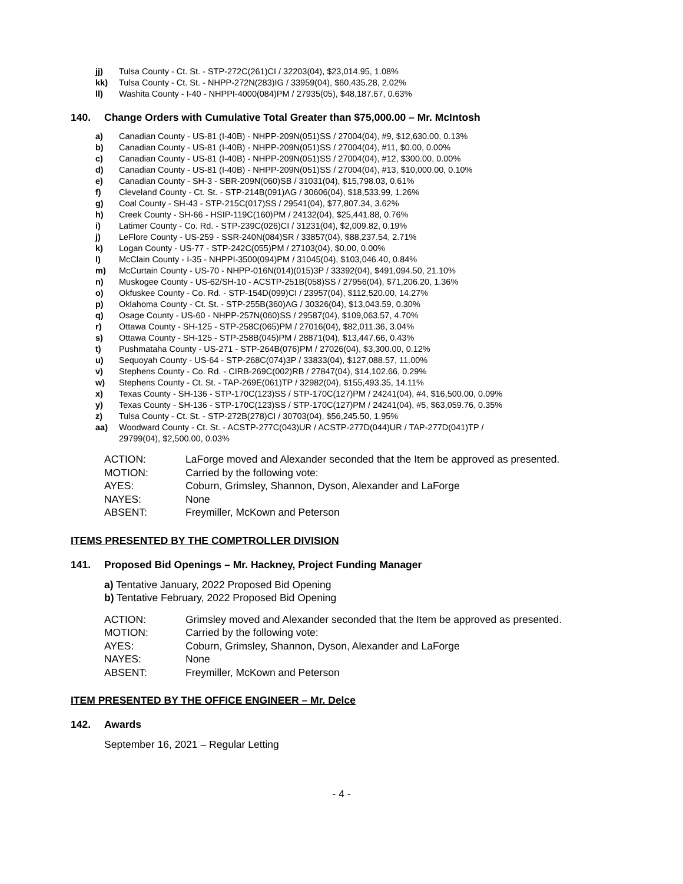jj) Tulsa County - Ct. St. - STP-272C(261)CI / 32203(04), $23,014.95, 1.08%
kk) Tulsa County - Ct. St. - NHPP-272N(283)IG / 33959(04), $60,435.28, 2.02%
ll) Washita County - I-40 - NHPPI-4000(084)PM / 27935(05), $48,187.67, 0.63%
140. Change Orders with Cumulative Total Greater than $75,000.00 – Mr. McIntosh
a) Canadian County - US-81 (I-40B) - NHPP-209N(051)SS / 27004(04), #9, $12,630.00, 0.13%
b) Canadian County - US-81 (I-40B) - NHPP-209N(051)SS / 27004(04), #11, $0.00, 0.00%
c) Canadian County - US-81 (I-40B) - NHPP-209N(051)SS / 27004(04), #12, $300.00, 0.00%
d) Canadian County - US-81 (I-40B) - NHPP-209N(051)SS / 27004(04), #13, $10,000.00, 0.10%
e) Canadian County - SH-3 - SBR-209N(060)SB / 31031(04), $15,798.03, 0.61%
f) Cleveland County - Ct. St. - STP-214B(091)AG / 30606(04), $18,533.99, 1.26%
g) Coal County - SH-43 - STP-215C(017)SS / 29541(04), $77,807.34, 3.62%
h) Creek County - SH-66 - HSIP-119C(160)PM / 24132(04), $25,441.88, 0.76%
i) Latimer County - Co. Rd. - STP-239C(026)CI / 31231(04), $2,009.82, 0.19%
j) LeFlore County - US-259 - SSR-240N(084)SR / 33857(04), $88,237.54, 2.71%
k) Logan County - US-77 - STP-242C(055)PM / 27103(04), $0.00, 0.00%
l) McClain County - I-35 - NHPPI-3500(094)PM / 31045(04), $103,046.40, 0.84%
m) McCurtain County - US-70 - NHPP-016N(014)(015)3P / 33392(04), $491,094.50, 21.10%
n) Muskogee County - US-62/SH-10 - ACSTP-251B(058)SS / 27956(04), $71,206.20, 1.36%
o) Okfuskee County - Co. Rd. - STP-154D(099)CI / 23957(04), $112,520.00, 14.27%
p) Oklahoma County - Ct. St. - STP-255B(360)AG / 30326(04), $13,043.59, 0.30%
q) Osage County - US-60 - NHPP-257N(060)SS / 29587(04), $109,063.57, 4.70%
r) Ottawa County - SH-125 - STP-258C(065)PM / 27016(04), $82,011.36, 3.04%
s) Ottawa County - SH-125 - STP-258B(045)PM / 28871(04), $13,447.66, 0.43%
t) Pushmataha County - US-271 - STP-264B(076)PM / 27026(04), $3,300.00, 0.12%
u) Sequoyah County - US-64 - STP-268C(074)3P / 33833(04), $127,088.57, 11.00%
v) Stephens County - Co. Rd. - CIRB-269C(002)RB / 27847(04), $14,102.66, 0.29%
w) Stephens County - Ct. St. - TAP-269E(061)TP / 32982(04), $155,493.35, 14.11%
x) Texas County - SH-136 - STP-170C(123)SS / STP-170C(127)PM / 24241(04), #4, $16,500.00, 0.09%
y) Texas County - SH-136 - STP-170C(123)SS / STP-170C(127)PM / 24241(04), #5, $63,059.76, 0.35%
z) Tulsa County - Ct. St. - STP-272B(278)CI / 30703(04), $56,245.50, 1.95%
aa) Woodward County - Ct. St. - ACSTP-277C(043)UR / ACSTP-277D(044)UR / TAP-277D(041)TP /
29799(04), $2,500.00, 0.03%
ACTION: LaForge moved and Alexander seconded that the Item be approved as presented.
MOTION: Carried by the following vote:
AYES: Coburn, Grimsley, Shannon, Dyson, Alexander and LaForge
NAYES: None
ABSENT: Freymiller, McKown and Peterson
ITEMS PRESENTED BY THE COMPTROLLER DIVISION
141. Proposed Bid Openings – Mr. Hackney, Project Funding Manager
a) Tentative January, 2022 Proposed Bid Opening
b) Tentative February, 2022 Proposed Bid Opening
ACTION: Grimsley moved and Alexander seconded that the Item be approved as presented.
MOTION: Carried by the following vote:
AYES: Coburn, Grimsley, Shannon, Dyson, Alexander and LaForge
NAYES: None
ABSENT: Freymiller, McKown and Peterson
ITEM PRESENTED BY THE OFFICE ENGINEER – Mr. Delce
142. Awards
September 16, 2021 – Regular Letting
- 4 -